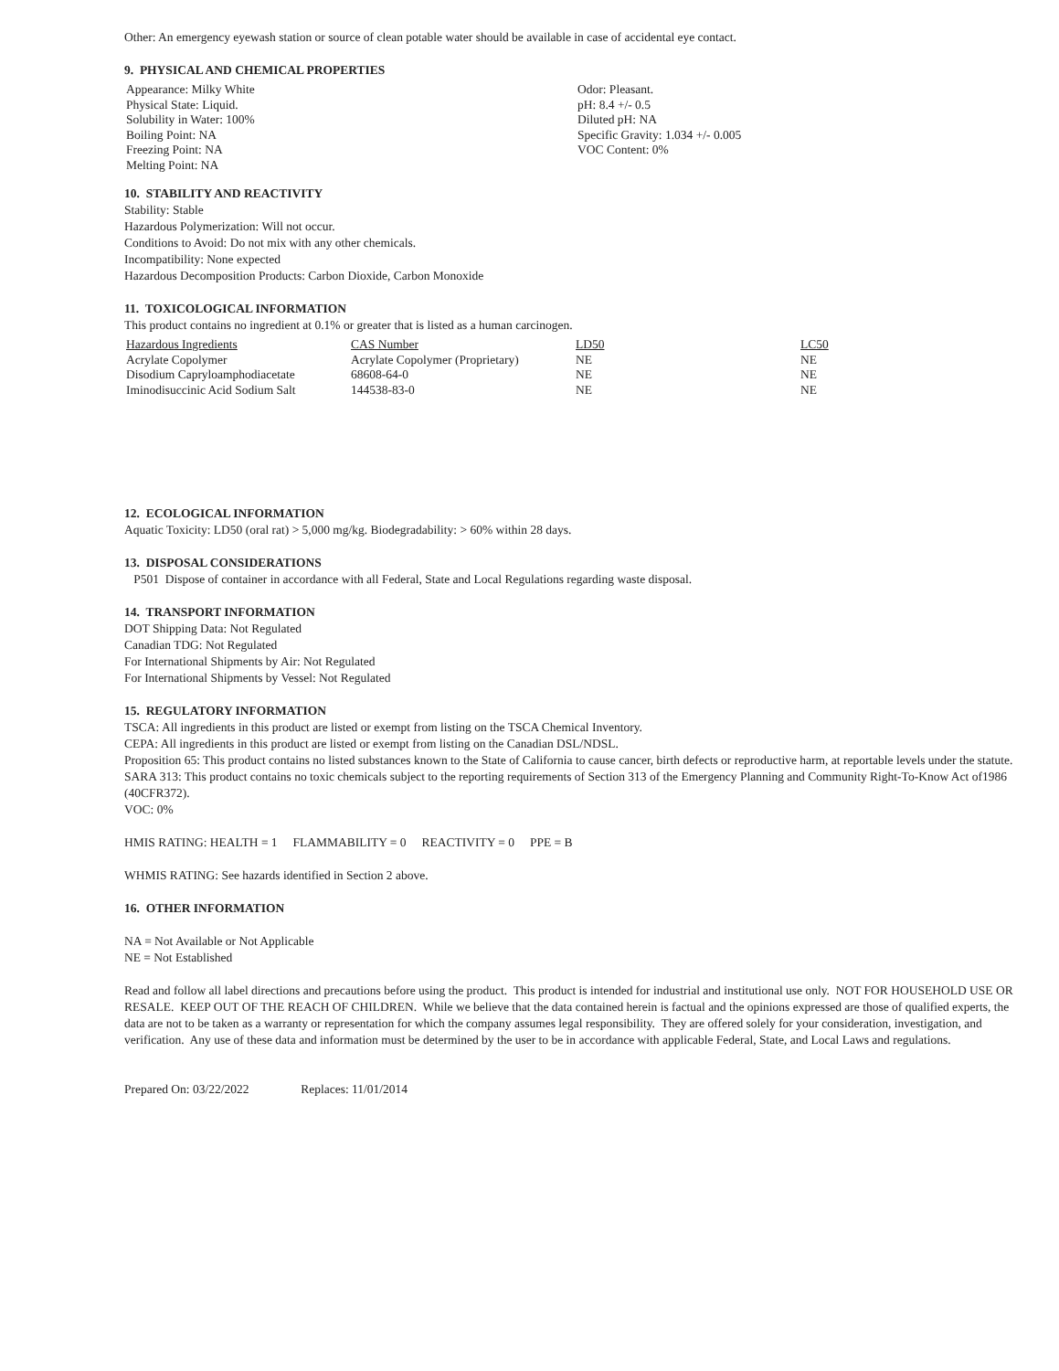Other: An emergency eyewash station or source of clean potable water should be available in case of accidental eye contact.
9. PHYSICAL AND CHEMICAL PROPERTIES
| Appearance: Milky White | Odor: Pleasant. |
| Physical State: Liquid. | pH: 8.4 +/- 0.5 |
| Solubility in Water: 100% | Diluted pH: NA |
| Boiling Point: NA | Specific Gravity: 1.034 +/- 0.005 |
| Freezing Point: NA | VOC Content: 0% |
| Melting Point: NA | |
10. STABILITY AND REACTIVITY
Stability: Stable
Hazardous Polymerization: Will not occur.
Conditions to Avoid: Do not mix with any other chemicals.
Incompatibility: None expected
Hazardous Decomposition Products: Carbon Dioxide, Carbon Monoxide
11. TOXICOLOGICAL INFORMATION
This product contains no ingredient at 0.1% or greater that is listed as a human carcinogen.
| Hazardous Ingredients | CAS Number | LD50 | LC50 |
| --- | --- | --- | --- |
| Acrylate Copolymer | Acrylate Copolymer (Proprietary) | NE | NE |
| Disodium Capryloamphodiacetate | 68608-64-0 | NE | NE |
| Iminodisuccinic Acid Sodium Salt | 144538-83-0 | NE | NE |
12. ECOLOGICAL INFORMATION
Aquatic Toxicity: LD50 (oral rat) > 5,000 mg/kg. Biodegradability: > 60% within 28 days.
13. DISPOSAL CONSIDERATIONS
P501 Dispose of container in accordance with all Federal, State and Local Regulations regarding waste disposal.
14. TRANSPORT INFORMATION
DOT Shipping Data: Not Regulated
Canadian TDG: Not Regulated
For International Shipments by Air: Not Regulated
For International Shipments by Vessel: Not Regulated
15. REGULATORY INFORMATION
TSCA: All ingredients in this product are listed or exempt from listing on the TSCA Chemical Inventory.
CEPA: All ingredients in this product are listed or exempt from listing on the Canadian DSL/NDSL.
Proposition 65: This product contains no listed substances known to the State of California to cause cancer, birth defects or reproductive harm, at reportable levels under the statute.
SARA 313: This product contains no toxic chemicals subject to the reporting requirements of Section 313 of the Emergency Planning and Community Right-To-Know Act of1986 (40CFR372).
VOC: 0%
HMIS RATING: HEALTH = 1 FLAMMABILITY = 0 REACTIVITY = 0 PPE = B
WHMIS RATING: See hazards identified in Section 2 above.
16. OTHER INFORMATION
NA = Not Available or Not Applicable
NE = Not Established
Read and follow all label directions and precautions before using the product. This product is intended for industrial and institutional use only. NOT FOR HOUSEHOLD USE OR RESALE. KEEP OUT OF THE REACH OF CHILDREN. While we believe that the data contained herein is factual and the opinions expressed are those of qualified experts, the data are not to be taken as a warranty or representation for which the company assumes legal responsibility. They are offered solely for your consideration, investigation, and verification. Any use of these data and information must be determined by the user to be in accordance with applicable Federal, State, and Local Laws and regulations.
Prepared On: 03/22/2022 Replaces: 11/01/2014